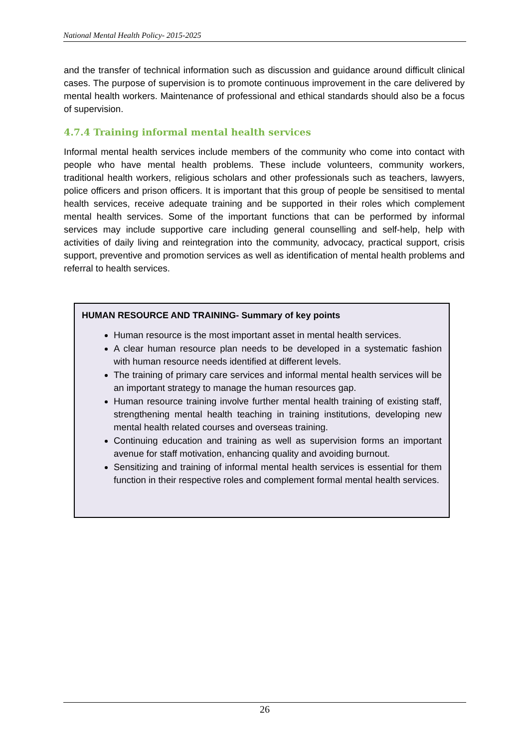National Mental Health Policy- 2015-2025
and the transfer of technical information such as discussion and guidance around difficult clinical cases. The purpose of supervision is to promote continuous improvement in the care delivered by mental health workers. Maintenance of professional and ethical standards should also be a focus of supervision.
4.7.4 Training informal mental health services
Informal mental health services include members of the community who come into contact with people who have mental health problems. These include volunteers, community workers, traditional health workers, religious scholars and other professionals such as teachers, lawyers, police officers and prison officers. It is important that this group of people be sensitised to mental health services, receive adequate training and be supported in their roles which complement mental health services. Some of the important functions that can be performed by informal services may include supportive care including general counselling and self-help, help with activities of daily living and reintegration into the community, advocacy, practical support, crisis support, preventive and promotion services as well as identification of mental health problems and referral to health services.
HUMAN RESOURCE AND TRAINING- Summary of key points
Human resource is the most important asset in mental health services.
A clear human resource plan needs to be developed in a systematic fashion with human resource needs identified at different levels.
The training of primary care services and informal mental health services will be an important strategy to manage the human resources gap.
Human resource training involve further mental health training of existing staff, strengthening mental health teaching in training institutions, developing new mental health related courses and overseas training.
Continuing education and training as well as supervision forms an important avenue for staff motivation, enhancing quality and avoiding burnout.
Sensitizing and training of informal mental health services is essential for them function in their respective roles and complement formal mental health services.
26